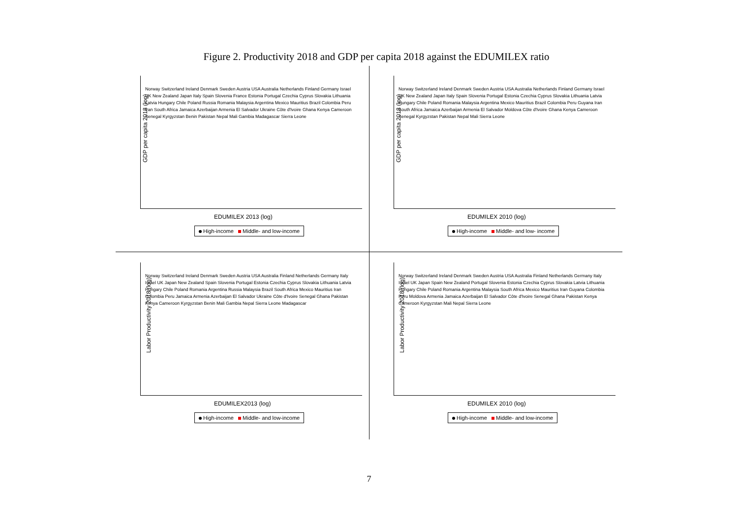Figure 2. Productivity 2018 and GDP per capita 2018 against the EDUMILEX ratio
GDP per capita 2018 (log)
Norway Switzerland Ireland Denmark Sweden Austria USA Australia Netherlands Finland Germany Israel UK New Zealand Japan Italy Spain Slovenia France Estonia Portugal Czechia Cyprus Slovakia Lithuania Latvia Hungary Chile Poland Russia Romania Malaysia Argentina Mexico Mauritius Brazil Colombia Peru Iran South Africa Jamaica Azerbaijan Armenia El Salvador Ukraine Côte d'Ivoire Ghana Kenya Cameroon Senegal Kyrgyzstan Benin Pakistan Nepal Mali Gambia Madagascar Sierra Leone
EDUMILEX 2013 (log)
High-income Middle- and low-income
GDP per capita 2018 (log)
Norway Switzerland Ireland Denmark Sweden Austria USA Australia Netherlands Finland Germany Israel UK New Zealand Japan Italy Spain Slovenia Portugal Estonia Czechia Cyprus Slovakia Lithuania Latvia Hungary Chile Poland Romania Malaysia Argentina Mexico Mauritius Brazil Colombia Peru Guyana Iran South Africa Jamaica Azerbaijan Armenia El Salvador Moldova Côte d'Ivoire Ghana Kenya Cameroon Senegal Kyrgyzstan Pakistan Nepal Mali Sierra Leone
EDUMILEX 2010 (log)
High-income Middle- and low- income
Labor Productivity 2018 (log)
Norway Switzerland Ireland Denmark Sweden Austria USA Australia Finland Netherlands Germany Italy Israel UK Japan New Zealand Spain Slovenia Portugal Estonia Czechia Cyprus Slovakia Lithuania Latvia Hungary Chile Poland Romania Argentina Russia Malaysia Brazil South Africa Mexico Mauritius Iran Colombia Peru Jamaica Armenia Azerbaijan El Salvador Ukraine Côte d'Ivoire Senegal Ghana Pakistan Kenya Cameroon Kyrgyzstan Benin Mali Gambia Nepal Sierra Leone Madagascar
EDUMILEX2013 (log)
High-income Middle- and low-income
Labor Productivity 2018 (log)
Norway Switzerland Ireland Denmark Sweden Austria USA Australia Finland Netherlands Germany Italy Israel UK Japan Spain New Zealand Portugal Slovenia Estonia Czechia Cyprus Slovakia Latvia Lithuania Hungary Chile Poland Romania Argentina Malaysia South Africa Mexico Mauritius Iran Guyana Colombia Peru Moldova Armenia Jamaica Azerbaijan El Salvador Côte d'Ivoire Senegal Ghana Pakistan Kenya Cameroon Kyrgyzstan Mali Nepal Sierra Leone
EDUMILEX 2010 (log)
High-income Middle- and low-income
7